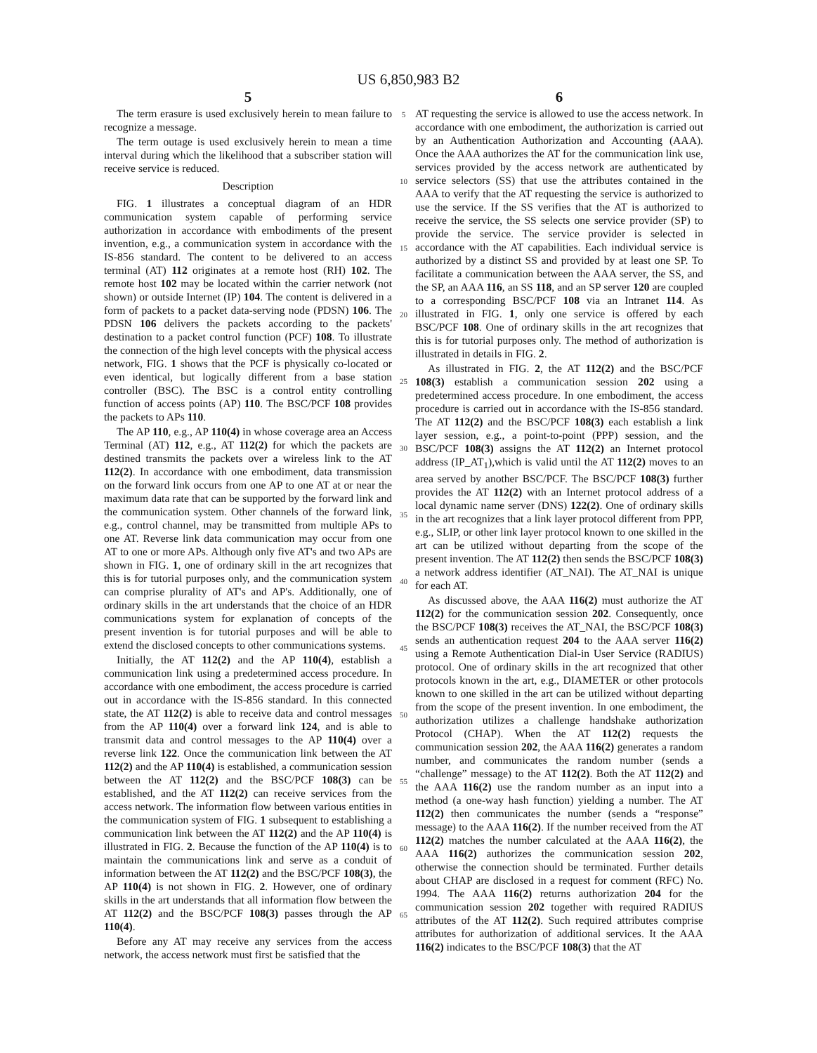US 6,850,983 B2
5
The term erasure is used exclusively herein to mean failure to recognize a message.
The term outage is used exclusively herein to mean a time interval during which the likelihood that a subscriber station will receive service is reduced.
Description
FIG. 1 illustrates a conceptual diagram of an HDR communication system capable of performing service authorization in accordance with embodiments of the present invention, e.g., a communication system in accordance with the IS-856 standard. The content to be delivered to an access terminal (AT) 112 originates at a remote host (RH) 102. The remote host 102 may be located within the carrier network (not shown) or outside Internet (IP) 104. The content is delivered in a form of packets to a packet data-serving node (PDSN) 106. The PDSN 106 delivers the packets according to the packets' destination to a packet control function (PCF) 108. To illustrate the connection of the high level concepts with the physical access network, FIG. 1 shows that the PCF is physically co-located or even identical, but logically different from a base station controller (BSC). The BSC is a control entity controlling function of access points (AP) 110. The BSC/PCF 108 provides the packets to APs 110.
The AP 110, e.g., AP 110(4) in whose coverage area an Access Terminal (AT) 112, e.g., AT 112(2) for which the packets are destined transmits the packets over a wireless link to the AT 112(2). In accordance with one embodiment, data transmission on the forward link occurs from one AP to one AT at or near the maximum data rate that can be supported by the forward link and the communication system. Other channels of the forward link, e.g., control channel, may be transmitted from multiple APs to one AT. Reverse link data communication may occur from one AT to one or more APs. Although only five AT's and two APs are shown in FIG. 1, one of ordinary skill in the art recognizes that this is for tutorial purposes only, and the communication system can comprise plurality of AT's and AP's. Additionally, one of ordinary skills in the art understands that the choice of an HDR communications system for explanation of concepts of the present invention is for tutorial purposes and will be able to extend the disclosed concepts to other communications systems.
Initially, the AT 112(2) and the AP 110(4), establish a communication link using a predetermined access procedure. In accordance with one embodiment, the access procedure is carried out in accordance with the IS-856 standard. In this connected state, the AT 112(2) is able to receive data and control messages from the AP 110(4) over a forward link 124, and is able to transmit data and control messages to the AP 110(4) over a reverse link 122. Once the communication link between the AT 112(2) and the AP 110(4) is established, a communication session between the AT 112(2) and the BSC/PCF 108(3) can be established, and the AT 112(2) can receive services from the access network. The information flow between various entities in the communication system of FIG. 1 subsequent to establishing a communication link between the AT 112(2) and the AP 110(4) is illustrated in FIG. 2. Because the function of the AP 110(4) is to maintain the communications link and serve as a conduit of information between the AT 112(2) and the BSC/PCF 108(3), the AP 110(4) is not shown in FIG. 2. However, one of ordinary skills in the art understands that all information flow between the AT 112(2) and the BSC/PCF 108(3) passes through the AP 110(4).
Before any AT may receive any services from the access network, the access network must first be satisfied that the
5
10
15
20
25
30
35
40
45
50
55
60
65
6
AT requesting the service is allowed to use the access network. In accordance with one embodiment, the authorization is carried out by an Authentication Authorization and Accounting (AAA). Once the AAA authorizes the AT for the communication link use, services provided by the access network are authenticated by service selectors (SS) that use the attributes contained in the AAA to verify that the AT requesting the service is authorized to use the service. If the SS verifies that the AT is authorized to receive the service, the SS selects one service provider (SP) to provide the service. The service provider is selected in accordance with the AT capabilities. Each individual service is authorized by a distinct SS and provided by at least one SP. To facilitate a communication between the AAA server, the SS, and the SP, an AAA 116, an SS 118, and an SP server 120 are coupled to a corresponding BSC/PCF 108 via an Intranet 114. As illustrated in FIG. 1, only one service is offered by each BSC/PCF 108. One of ordinary skills in the art recognizes that this is for tutorial purposes only. The method of authorization is illustrated in details in FIG. 2.
As illustrated in FIG. 2, the AT 112(2) and the BSC/PCF 108(3) establish a communication session 202 using a predetermined access procedure. In one embodiment, the access procedure is carried out in accordance with the IS-856 standard. The AT 112(2) and the BSC/PCF 108(3) each establish a link layer session, e.g., a point-to-point (PPP) session, and the BSC/PCF 108(3) assigns the AT 112(2) an Internet protocol address (IP_AT<sub>1</sub>),which is valid until the AT 112(2) moves to an area served by another BSC/PCF. The BSC/PCF 108(3) further provides the AT 112(2) with an Internet protocol address of a local dynamic name server (DNS) 122(2). One of ordinary skills in the art recognizes that a link layer protocol different from PPP, e.g., SLIP, or other link layer protocol known to one skilled in the art can be utilized without departing from the scope of the present invention. The AT 112(2) then sends the BSC/PCF 108(3) a network address identifier (AT_NAI). The AT_NAI is unique for each AT.
As discussed above, the AAA 116(2) must authorize the AT 112(2) for the communication session 202. Consequently, once the BSC/PCF 108(3) receives the AT_NAI, the BSC/PCF 108(3) sends an authentication request 204 to the AAA server 116(2) using a Remote Authentication Dial-in User Service (RADIUS) protocol. One of ordinary skills in the art recognized that other protocols known in the art, e.g., DIAMETER or other protocols known to one skilled in the art can be utilized without departing from the scope of the present invention. In one embodiment, the authorization utilizes a challenge handshake authorization Protocol (CHAP). When the AT 112(2) requests the communication session 202, the AAA 116(2) generates a random number, and communicates the random number (sends a “challenge” message) to the AT 112(2). Both the AT 112(2) and the AAA 116(2) use the random number as an input into a method (a one-way hash function) yielding a number. The AT 112(2) then communicates the number (sends a “response” message) to the AAA 116(2). If the number received from the AT 112(2) matches the number calculated at the AAA 116(2), the AAA 116(2) authorizes the communication session 202, otherwise the connection should be terminated. Further details about CHAP are disclosed in a request for comment (RFC) No. 1994. The AAA 116(2) returns authorization 204 for the communication session 202 together with required RADIUS attributes of the AT 112(2). Such required attributes comprise attributes for authorization of additional services. It the AAA 116(2) indicates to the BSC/PCF 108(3) that the AT